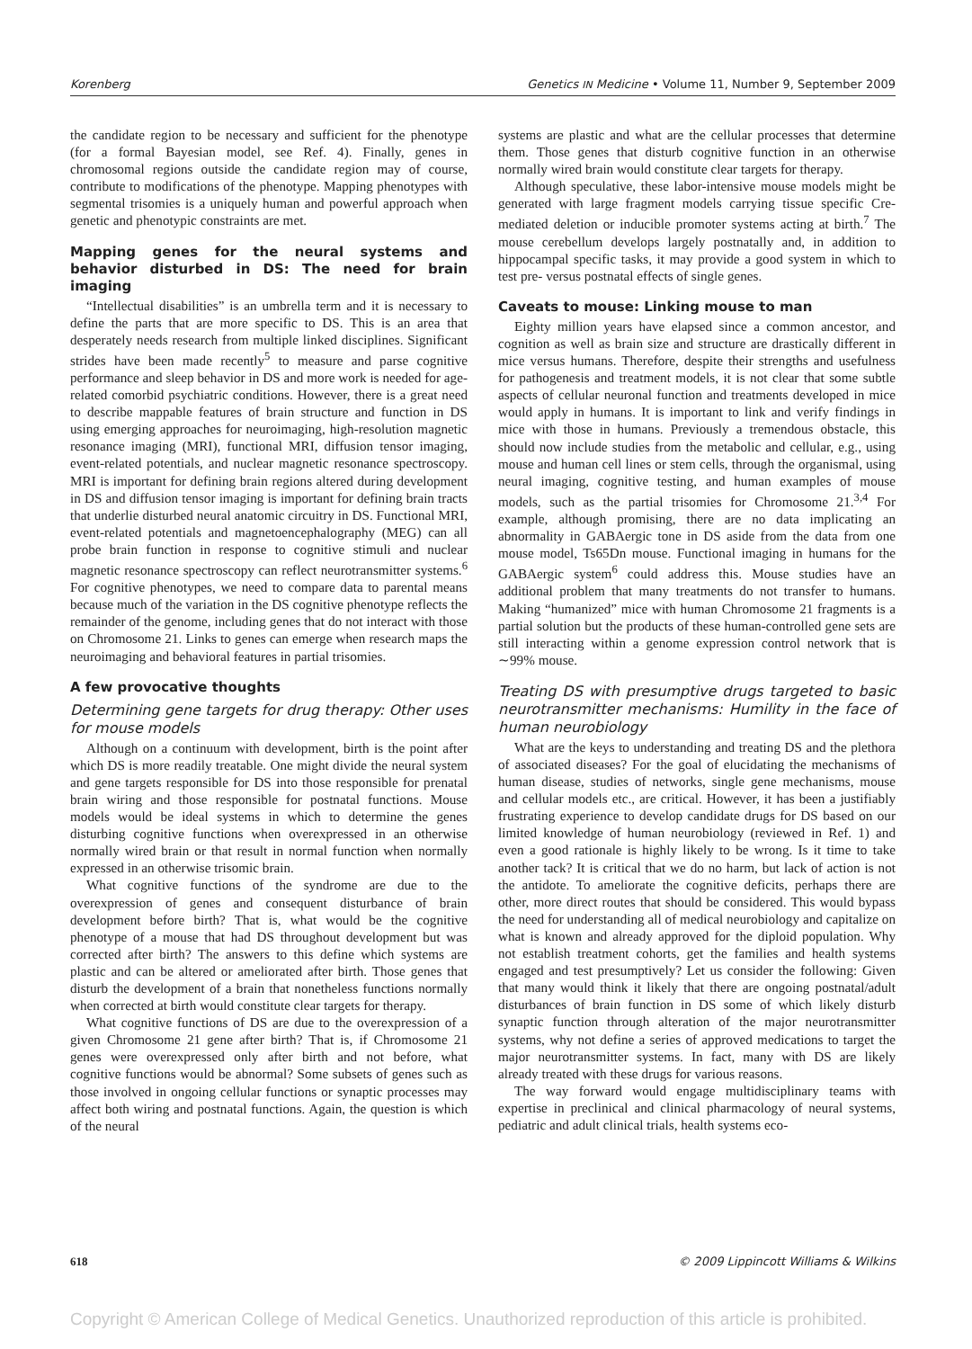Korenberg Genetics IN Medicine • Volume 11, Number 9, September 2009
the candidate region to be necessary and sufficient for the phenotype (for a formal Bayesian model, see Ref. 4). Finally, genes in chromosomal regions outside the candidate region may of course, contribute to modifications of the phenotype. Mapping phenotypes with segmental trisomies is a uniquely human and powerful approach when genetic and phenotypic constraints are met.
Mapping genes for the neural systems and behavior disturbed in DS: The need for brain imaging
“Intellectual disabilities” is an umbrella term and it is necessary to define the parts that are more specific to DS. This is an area that desperately needs research from multiple linked disciplines. Significant strides have been made recently<sup>5</sup> to measure and parse cognitive performance and sleep behavior in DS and more work is needed for age-related comorbid psychiatric conditions. However, there is a great need to describe mappable features of brain structure and function in DS using emerging approaches for neuroimaging, high-resolution magnetic resonance imaging (MRI), functional MRI, diffusion tensor imaging, event-related potentials, and nuclear magnetic resonance spectroscopy. MRI is important for defining brain regions altered during development in DS and diffusion tensor imaging is important for defining brain tracts that underlie disturbed neural anatomic circuitry in DS. Functional MRI, event-related potentials and magnetoencephalography (MEG) can all probe brain function in response to cognitive stimuli and nuclear magnetic resonance spectroscopy can reflect neurotransmitter systems.<sup>6</sup> For cognitive phenotypes, we need to compare data to parental means because much of the variation in the DS cognitive phenotype reflects the remainder of the genome, including genes that do not interact with those on Chromosome 21. Links to genes can emerge when research maps the neuroimaging and behavioral features in partial trisomies.
A few provocative thoughts
Determining gene targets for drug therapy: Other uses for mouse models
Although on a continuum with development, birth is the point after which DS is more readily treatable. One might divide the neural system and gene targets responsible for DS into those responsible for prenatal brain wiring and those responsible for postnatal functions. Mouse models would be ideal systems in which to determine the genes disturbing cognitive functions when overexpressed in an otherwise normally wired brain or that result in normal function when normally expressed in an otherwise trisomic brain.
What cognitive functions of the syndrome are due to the overexpression of genes and consequent disturbance of brain development before birth? That is, what would be the cognitive phenotype of a mouse that had DS throughout development but was corrected after birth? The answers to this define which systems are plastic and can be altered or ameliorated after birth. Those genes that disturb the development of a brain that nonetheless functions normally when corrected at birth would constitute clear targets for therapy.
What cognitive functions of DS are due to the overexpression of a given Chromosome 21 gene after birth? That is, if Chromosome 21 genes were overexpressed only after birth and not before, what cognitive functions would be abnormal? Some subsets of genes such as those involved in ongoing cellular functions or synaptic processes may affect both wiring and postnatal functions. Again, the question is which of the neural
systems are plastic and what are the cellular processes that determine them. Those genes that disturb cognitive function in an otherwise normally wired brain would constitute clear targets for therapy.
Although speculative, these labor-intensive mouse models might be generated with large fragment models carrying tissue specific Cre-mediated deletion or inducible promoter systems acting at birth.<sup>7</sup> The mouse cerebellum develops largely postnatally and, in addition to hippocampal specific tasks, it may provide a good system in which to test pre- versus postnatal effects of single genes.
Caveats to mouse: Linking mouse to man
Eighty million years have elapsed since a common ancestor, and cognition as well as brain size and structure are drastically different in mice versus humans. Therefore, despite their strengths and usefulness for pathogenesis and treatment models, it is not clear that some subtle aspects of cellular neuronal function and treatments developed in mice would apply in humans. It is important to link and verify findings in mice with those in humans. Previously a tremendous obstacle, this should now include studies from the metabolic and cellular, e.g., using mouse and human cell lines or stem cells, through the organismal, using neural imaging, cognitive testing, and human examples of mouse models, such as the partial trisomies for Chromosome 21.<sup>3,4</sup> For example, although promising, there are no data implicating an abnormality in GABAergic tone in DS aside from the data from one mouse model, Ts65Dn mouse. Functional imaging in humans for the GABAergic system<sup>6</sup> could address this. Mouse studies have an additional problem that many treatments do not transfer to humans. Making “humanized” mice with human Chromosome 21 fragments is a partial solution but the products of these human-controlled gene sets are still interacting within a genome expression control network that is ∼99% mouse.
Treating DS with presumptive drugs targeted to basic neurotransmitter mechanisms: Humility in the face of human neurobiology
What are the keys to understanding and treating DS and the plethora of associated diseases? For the goal of elucidating the mechanisms of human disease, studies of networks, single gene mechanisms, mouse and cellular models etc., are critical. However, it has been a justifiably frustrating experience to develop candidate drugs for DS based on our limited knowledge of human neurobiology (reviewed in Ref. 1) and even a good rationale is highly likely to be wrong. Is it time to take another tack? It is critical that we do no harm, but lack of action is not the antidote. To ameliorate the cognitive deficits, perhaps there are other, more direct routes that should be considered. This would bypass the need for understanding all of medical neurobiology and capitalize on what is known and already approved for the diploid population. Why not establish treatment cohorts, get the families and health systems engaged and test presumptively? Let us consider the following: Given that many would think it likely that there are ongoing postnatal/adult disturbances of brain function in DS some of which likely disturb synaptic function through alteration of the major neurotransmitter systems, why not define a series of approved medications to target the major neurotransmitter systems. In fact, many with DS are likely already treated with these drugs for various reasons.
The way forward would engage multidisciplinary teams with expertise in preclinical and clinical pharmacology of neural systems, pediatric and adult clinical trials, health systems eco-
618 © 2009 Lippincott Williams & Wilkins
Copyright © American College of Medical Genetics. Unauthorized reproduction of this article is prohibited.